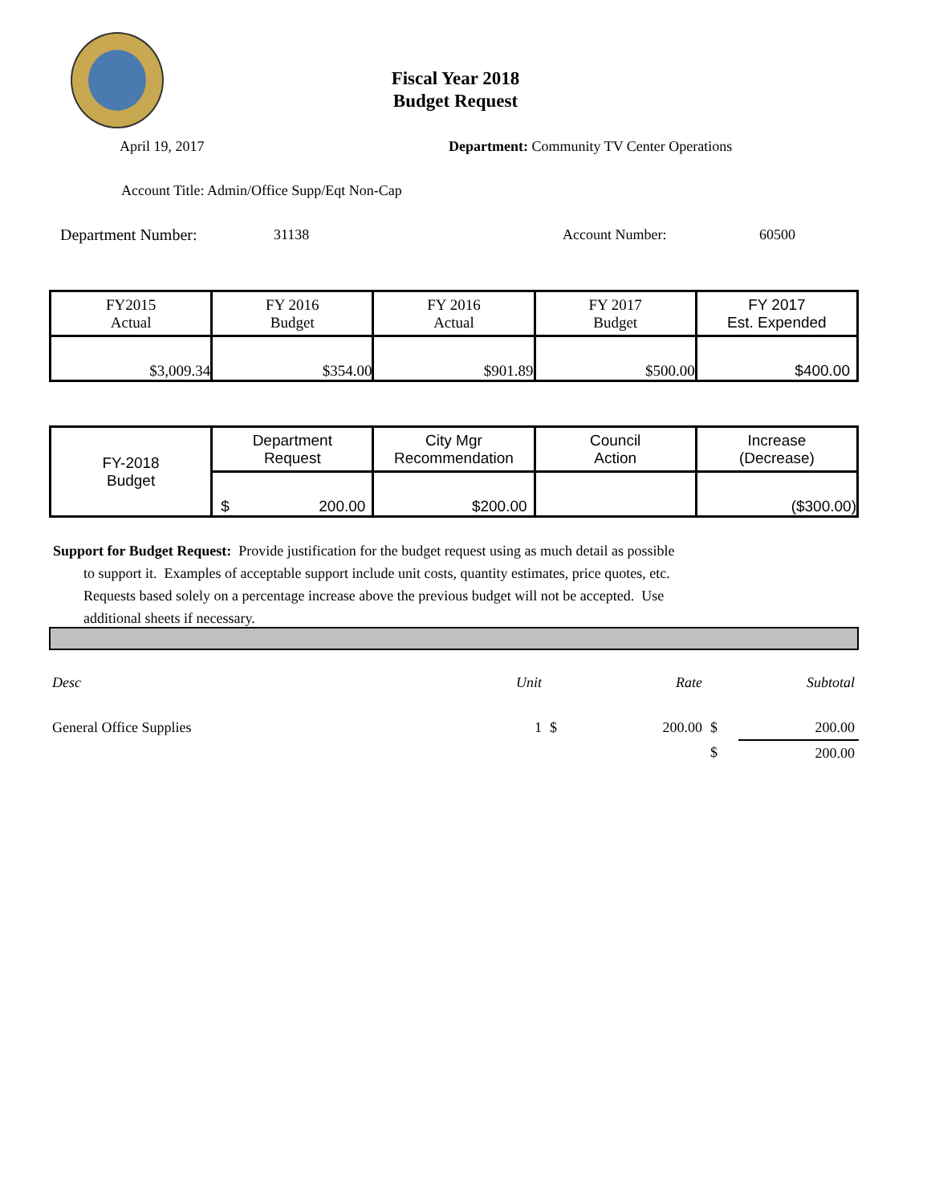Fiscal Year 2018
Budget Request
April 19, 2017
Department: Community TV Center Operations
Account Title: Admin/Office Supp/Eqt Non-Cap
Department Number: 31138 Account Number: 60500
| FY2015 Actual | FY 2016 Budget | FY 2016 Actual | FY 2017 Budget | FY 2017 Est. Expended |
| $3,009.34 | $354.00 | $901.89 | $500.00 | $400.00 |
| FY-2018 Budget | Department Request | City Mgr Recommendation | Council Action | Increase (Decrease) |
| | $ 200.00 | $200.00 | | ($300.00) |
Support for Budget Request: Provide justification for the budget request using as much detail as possible
to support it. Examples of acceptable support include unit costs, quantity estimates, price quotes, etc.
Requests based solely on a percentage increase above the previous budget will not be accepted. Use
additional sheets if necessary.
| Desc | Unit | | Rate | | Subtotal |
| General Office Supplies | 1 | $ | 200.00 | $ | 200.00 |
| | | | | $ | 200.00 |